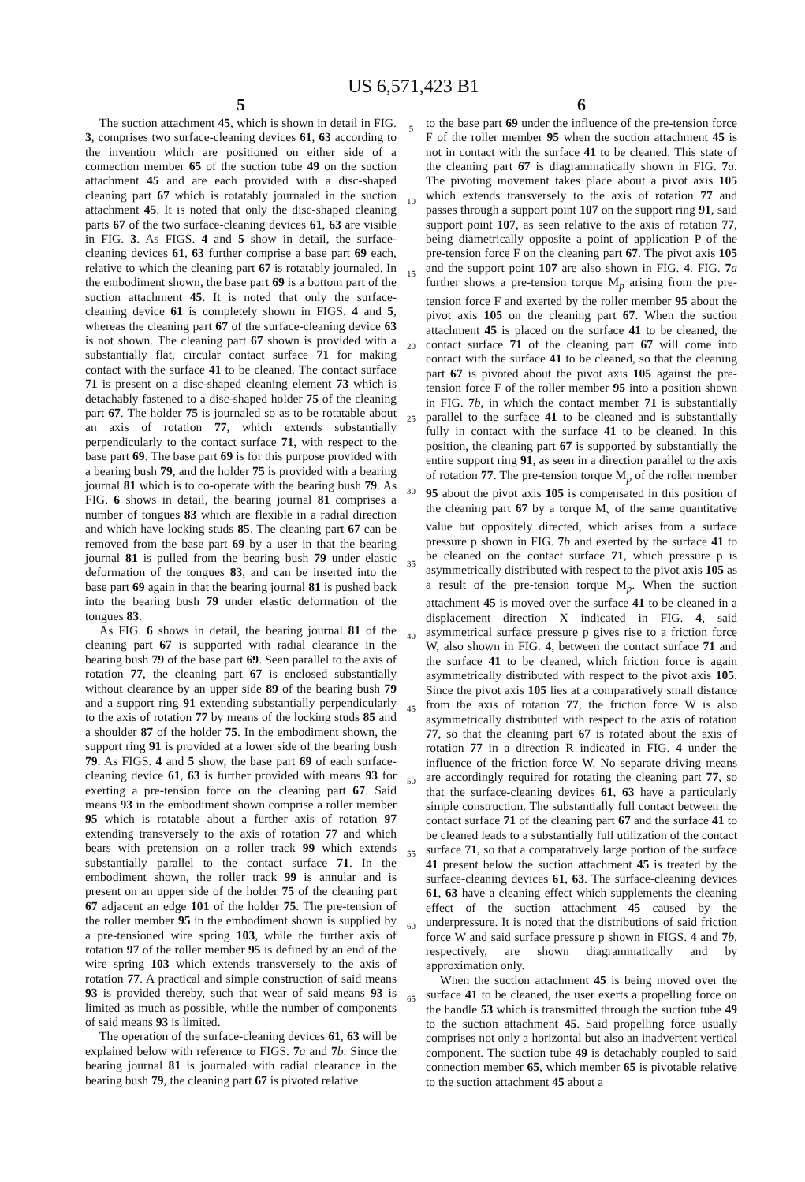US 6,571,423 B1
5
The suction attachment 45, which is shown in detail in FIG. 3, comprises two surface-cleaning devices 61, 63 according to the invention which are positioned on either side of a connection member 65 of the suction tube 49 on the suction attachment 45 and are each provided with a disc-shaped cleaning part 67 which is rotatably journaled in the suction attachment 45. It is noted that only the disc-shaped cleaning parts 67 of the two surface-cleaning devices 61, 63 are visible in FIG. 3. As FIGS. 4 and 5 show in detail, the surface-cleaning devices 61, 63 further comprise a base part 69 each, relative to which the cleaning part 67 is rotatably journaled. In the embodiment shown, the base part 69 is a bottom part of the suction attachment 45. It is noted that only the surface-cleaning device 61 is completely shown in FIGS. 4 and 5, whereas the cleaning part 67 of the surface-cleaning device 63 is not shown. The cleaning part 67 shown is provided with a substantially flat, circular contact surface 71 for making contact with the surface 41 to be cleaned. The contact surface 71 is present on a disc-shaped cleaning element 73 which is detachably fastened to a disc-shaped holder 75 of the cleaning part 67. The holder 75 is journaled so as to be rotatable about an axis of rotation 77, which extends substantially perpendicularly to the contact surface 71, with respect to the base part 69. The base part 69 is for this purpose provided with a bearing bush 79, and the holder 75 is provided with a bearing journal 81 which is to co-operate with the bearing bush 79. As FIG. 6 shows in detail, the bearing journal 81 comprises a number of tongues 83 which are flexible in a radial direction and which have locking studs 85. The cleaning part 67 can be removed from the base part 69 by a user in that the bearing journal 81 is pulled from the bearing bush 79 under elastic deformation of the tongues 83, and can be inserted into the base part 69 again in that the bearing journal 81 is pushed back into the bearing bush 79 under elastic deformation of the tongues 83.
As FIG. 6 shows in detail, the bearing journal 81 of the cleaning part 67 is supported with radial clearance in the bearing bush 79 of the base part 69. Seen parallel to the axis of rotation 77, the cleaning part 67 is enclosed substantially without clearance by an upper side 89 of the bearing bush 79 and a support ring 91 extending substantially perpendicularly to the axis of rotation 77 by means of the locking studs 85 and a shoulder 87 of the holder 75. In the embodiment shown, the support ring 91 is provided at a lower side of the bearing bush 79. As FIGS. 4 and 5 show, the base part 69 of each surface-cleaning device 61, 63 is further provided with means 93 for exerting a pre-tension force on the cleaning part 67. Said means 93 in the embodiment shown comprise a roller member 95 which is rotatable about a further axis of rotation 97 extending transversely to the axis of rotation 77 and which bears with pretension on a roller track 99 which extends substantially parallel to the contact surface 71. In the embodiment shown, the roller track 99 is annular and is present on an upper side of the holder 75 of the cleaning part 67 adjacent an edge 101 of the holder 75. The pre-tension of the roller member 95 in the embodiment shown is supplied by a pre-tensioned wire spring 103, while the further axis of rotation 97 of the roller member 95 is defined by an end of the wire spring 103 which extends transversely to the axis of rotation 77. A practical and simple construction of said means 93 is provided thereby, such that wear of said means 93 is limited as much as possible, while the number of components of said means 93 is limited.
The operation of the surface-cleaning devices 61, 63 will be explained below with reference to FIGS. 7 a and 7 b. Since the bearing journal 81 is journaled with radial clearance in the bearing bush 79, the cleaning part 67 is pivoted relative
5
10
15
20
25
30
35
40
45
50
55
60
65
6
to the base part 69 under the influence of the pre-tension force F of the roller member 95 when the suction attachment 45 is not in contact with the surface 41 to be cleaned. This state of the cleaning part 67 is diagrammatically shown in FIG. 7 a. The pivoting movement takes place about a pivot axis 105 which extends transversely to the axis of rotation 77 and passes through a support point 107 on the support ring 91, said support point 107, as seen relative to the axis of rotation 77, being diametrically opposite a point of application P of the pre-tension force F on the cleaning part 67. The pivot axis 105 and the support point 107 are also shown in FIG. 4. FIG. 7 a further shows a pre-tension torque M<sub>p</sub> arising from the pre-tension force F and exerted by the roller member 95 about the pivot axis 105 on the cleaning part 67. When the suction attachment 45 is placed on the surface 41 to be cleaned, the contact surface 71 of the cleaning part 67 will come into contact with the surface 41 to be cleaned, so that the cleaning part 67 is pivoted about the pivot axis 105 against the pre-tension force F of the roller member 95 into a position shown in FIG. 7 b, in which the contact member 71 is substantially parallel to the surface 41 to be cleaned and is substantially fully in contact with the surface 41 to be cleaned. In this position, the cleaning part 67 is supported by substantially the entire support ring 91, as seen in a direction parallel to the axis of rotation 77. The pre-tension torque M<sub>p</sub> of the roller member 95 about the pivot axis 105 is compensated in this position of the cleaning part 67 by a torque M<sub>s</sub> of the same quantitative value but oppositely directed, which arises from a surface pressure p shown in FIG. 7 b and exerted by the surface 41 to be cleaned on the contact surface 71, which pressure p is asymmetrically distributed with respect to the pivot axis 105 as a result of the pre-tension torque M<sub>p</sub>. When the suction attachment 45 is moved over the surface 41 to be cleaned in a displacement direction X indicated in FIG. 4, said asymmetrical surface pressure p gives rise to a friction force W, also shown in FIG. 4, between the contact surface 71 and the surface 41 to be cleaned, which friction force is again asymmetrically distributed with respect to the pivot axis 105. Since the pivot axis 105 lies at a comparatively small distance from the axis of rotation 77, the friction force W is also asymmetrically distributed with respect to the axis of rotation 77, so that the cleaning part 67 is rotated about the axis of rotation 77 in a direction R indicated in FIG. 4 under the influence of the friction force W. No separate driving means are accordingly required for rotating the cleaning part 77, so that the surface-cleaning devices 61, 63 have a particularly simple construction. The substantially full contact between the contact surface 71 of the cleaning part 67 and the surface 41 to be cleaned leads to a substantially full utilization of the contact surface 71, so that a comparatively large portion of the surface 41 present below the suction attachment 45 is treated by the surface-cleaning devices 61, 63. The surface-cleaning devices 61, 63 have a cleaning effect which supplements the cleaning effect of the suction attachment 45 caused by the underpressure. It is noted that the distributions of said friction force W and said surface pressure p shown in FIGS. 4 and 7 b, respectively, are shown diagrammatically and by approximation only.
When the suction attachment 45 is being moved over the surface 41 to be cleaned, the user exerts a propelling force on the handle 53 which is transmitted through the suction tube 49 to the suction attachment 45. Said propelling force usually comprises not only a horizontal but also an inadvertent vertical component. The suction tube 49 is detachably coupled to said connection member 65, which member 65 is pivotable relative to the suction attachment 45 about a